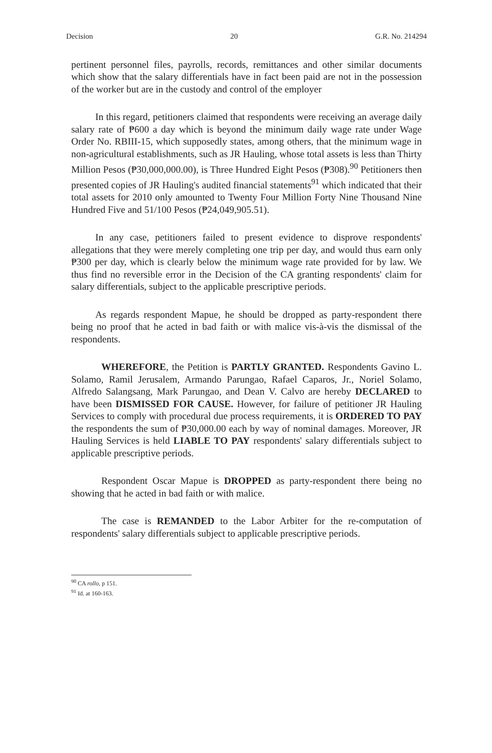Decision 20 G.R. No. 214294
pertinent personnel files, payrolls, records, remittances and other similar documents which show that the salary differentials have in fact been paid are not in the possession of the worker but are in the custody and control of the employer
In this regard, petitioners claimed that respondents were receiving an average daily salary rate of ₱600 a day which is beyond the minimum daily wage rate under Wage Order No. RBIII-15, which supposedly states, among others, that the minimum wage in non-agricultural establishments, such as JR Hauling, whose total assets is less than Thirty Million Pesos (₱30,000,000.00), is Three Hundred Eight Pesos (₱308).<sup>90</sup> Petitioners then presented copies of JR Hauling's audited financial statements<sup>91</sup> which indicated that their total assets for 2010 only amounted to Twenty Four Million Forty Nine Thousand Nine Hundred Five and 51/100 Pesos (₱24,049,905.51).
In any case, petitioners failed to present evidence to disprove respondents' allegations that they were merely completing one trip per day, and would thus earn only ₱300 per day, which is clearly below the minimum wage rate provided for by law. We thus find no reversible error in the Decision of the CA granting respondents' claim for salary differentials, subject to the applicable prescriptive periods.
As regards respondent Mapue, he should be dropped as party-respondent there being no proof that he acted in bad faith or with malice vis-à-vis the dismissal of the respondents.
WHEREFORE, the Petition is PARTLY GRANTED. Respondents Gavino L. Solamo, Ramil Jerusalem, Armando Parungao, Rafael Caparos, Jr., Noriel Solamo, Alfredo Salangsang, Mark Parungao, and Dean V. Calvo are hereby DECLARED to have been DISMISSED FOR CAUSE. However, for failure of petitioner JR Hauling Services to comply with procedural due process requirements, it is ORDERED TO PAY the respondents the sum of ₱30,000.00 each by way of nominal damages. Moreover, JR Hauling Services is held LIABLE TO PAY respondents' salary differentials subject to applicable prescriptive periods.
Respondent Oscar Mapue is DROPPED as party-respondent there being no showing that he acted in bad faith or with malice.
The case is REMANDED to the Labor Arbiter for the re-computation of respondents' salary differentials subject to applicable prescriptive periods.
<sup>90</sup> CA rollo, p 151.
<sup>91</sup> Id. at 160-163.